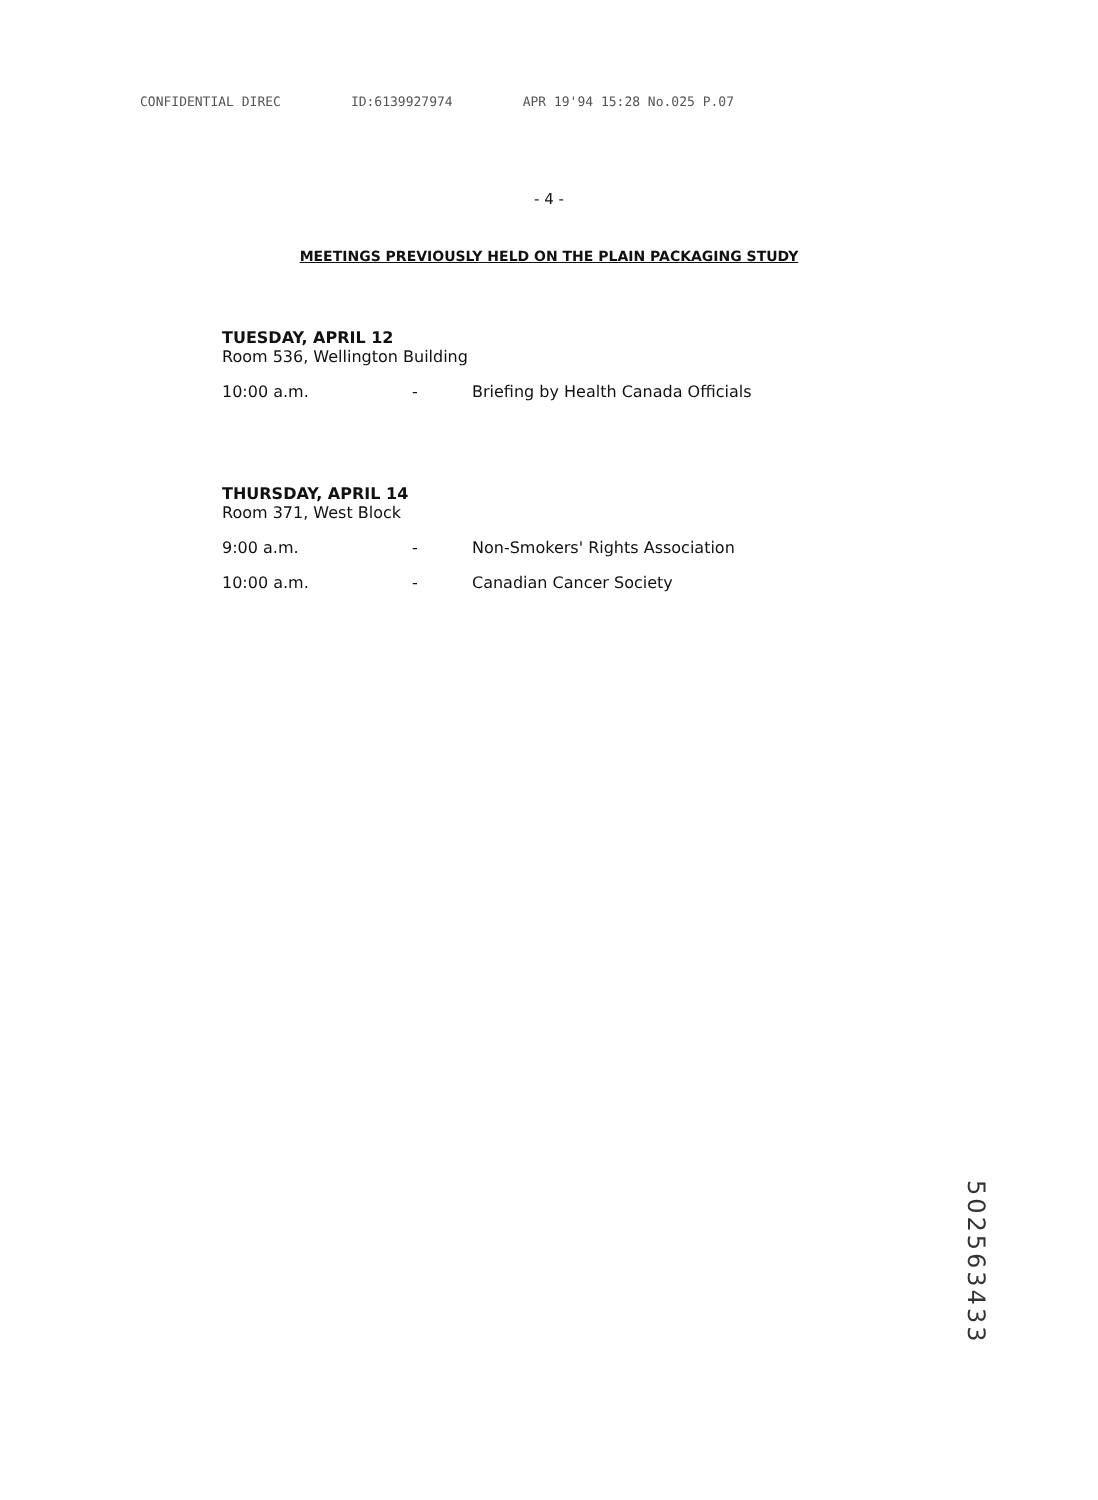CONFIDENTIAL DIREC ID:6139927974 APR 19'94 15:28 No.025 P.07
- 4 -
MEETINGS PREVIOUSLY HELD ON THE PLAIN PACKAGING STUDY
TUESDAY, APRIL 12
Room 536, Wellington Building
10:00 a.m. - Briefing by Health Canada Officials
THURSDAY, APRIL 14
Room 371, West Block
9:00 a.m. - Non-Smokers' Rights Association
10:00 a.m. - Canadian Cancer Society
502563433